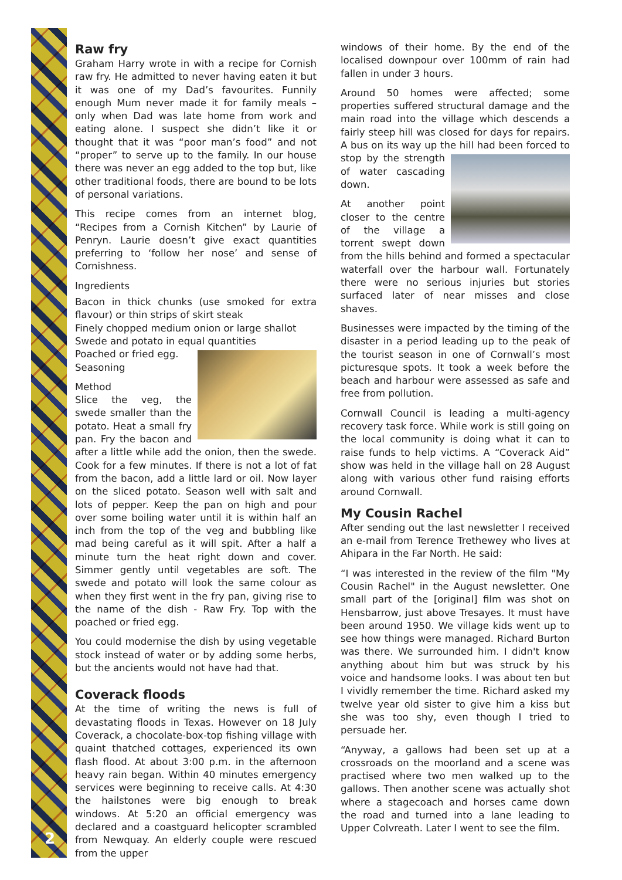2
Raw fry
Graham Harry wrote in with a recipe for Cornish raw fry. He admitted to never having eaten it but it was one of my Dad’s favourites. Funnily enough Mum never made it for family meals – only when Dad was late home from work and eating alone. I suspect she didn’t like it or thought that it was “poor man’s food” and not “proper” to serve up to the family. In our house there was never an egg added to the top but, like other traditional foods, there are bound to be lots of personal variations.
This recipe comes from an internet blog, “Recipes from a Cornish Kitchen” by Laurie of Penryn. Laurie doesn’t give exact quantities preferring to ‘follow her nose’ and sense of Cornishness.
Ingredients
Bacon in thick chunks (use smoked for extra flavour) or thin strips of skirt steak
Finely chopped medium onion or large shallot
Swede and potato in equal quantities
Poached or fried egg.
Seasoning
Method
Slice the veg, the swede smaller than the potato. Heat a small fry pan. Fry the bacon and after a little while add the onion, then the swede. Cook for a few minutes. If there is not a lot of fat from the bacon, add a little lard or oil. Now layer on the sliced potato. Season well with salt and lots of pepper. Keep the pan on high and pour over some boiling water until it is within half an inch from the top of the veg and bubbling like mad being careful as it will spit. After a half a minute turn the heat right down and cover. Simmer gently until vegetables are soft. The swede and potato will look the same colour as when they first went in the fry pan, giving rise to the name of the dish - Raw Fry. Top with the poached or fried egg.
You could modernise the dish by using vegetable stock instead of water or by adding some herbs, but the ancients would not have had that.
Coverack floods
At the time of writing the news is full of devastating floods in Texas. However on 18 July Coverack, a chocolate-box-top fishing village with quaint thatched cottages, experienced its own flash flood. At about 3:00 p.m. in the afternoon heavy rain began. Within 40 minutes emergency services were beginning to receive calls. At 4:30 the hailstones were big enough to break windows. At 5:20 an official emergency was declared and a coastguard helicopter scrambled from Newquay. An elderly couple were rescued from the upper
windows of their home. By the end of the localised downpour over 100mm of rain had fallen in under 3 hours.
Around 50 homes were affected; some properties suffered structural damage and the main road into the village which descends a fairly steep hill was closed for days for repairs. A bus on its way up the hill had been forced to stop by the strength of water cascading down.
At another point closer to the centre of the village a torrent swept down from the hills behind and formed a spectacular waterfall over the harbour wall. Fortunately there were no serious injuries but stories surfaced later of near misses and close shaves.
Businesses were impacted by the timing of the disaster in a period leading up to the peak of the tourist season in one of Cornwall’s most picturesque spots. It took a week before the beach and harbour were assessed as safe and free from pollution.
Cornwall Council is leading a multi-agency recovery task force. While work is still going on the local community is doing what it can to raise funds to help victims. A “Coverack Aid” show was held in the village hall on 28 August along with various other fund raising efforts around Cornwall.
My Cousin Rachel
After sending out the last newsletter I received an e-mail from Terence Trethewey who lives at Ahipara in the Far North. He said:
“I was interested in the review of the film "My Cousin Rachel" in the August newsletter. One small part of the [original] film was shot on Hensbarrow, just above Tresayes. It must have been around 1950. We village kids went up to see how things were managed. Richard Burton was there. We surrounded him. I didn't know anything about him but was struck by his voice and handsome looks. I was about ten but I vividly remember the time. Richard asked my twelve year old sister to give him a kiss but she was too shy, even though I tried to persuade her.
“Anyway, a gallows had been set up at a crossroads on the moorland and a scene was practised where two men walked up to the gallows. Then another scene was actually shot where a stagecoach and horses came down the road and turned into a lane leading to Upper Colvreath. Later I went to see the film.